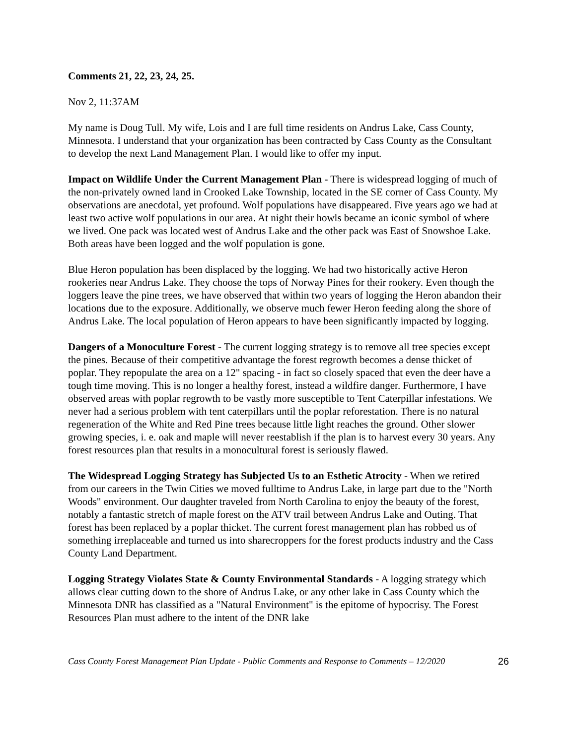Comments 21, 22, 23, 24, 25.
Nov 2, 11:37AM
My name is Doug Tull. My wife, Lois and I are full time residents on Andrus Lake, Cass County, Minnesota. I understand that your organization has been contracted by Cass County as the Consultant to develop the next Land Management Plan. I would like to offer my input.
Impact on Wildlife Under the Current Management Plan - There is widespread logging of much of the non-privately owned land in Crooked Lake Township, located in the SE corner of Cass County. My observations are anecdotal, yet profound. Wolf populations have disappeared. Five years ago we had at least two active wolf populations in our area. At night their howls became an iconic symbol of where we lived. One pack was located west of Andrus Lake and the other pack was East of Snowshoe Lake. Both areas have been logged and the wolf population is gone.
Blue Heron population has been displaced by the logging. We had two historically active Heron rookeries near Andrus Lake. They choose the tops of Norway Pines for their rookery. Even though the loggers leave the pine trees, we have observed that within two years of logging the Heron abandon their locations due to the exposure. Additionally, we observe much fewer Heron feeding along the shore of Andrus Lake. The local population of Heron appears to have been significantly impacted by logging.
Dangers of a Monoculture Forest - The current logging strategy is to remove all tree species except the pines. Because of their competitive advantage the forest regrowth becomes a dense thicket of poplar. They repopulate the area on a 12" spacing - in fact so closely spaced that even the deer have a tough time moving. This is no longer a healthy forest, instead a wildfire danger. Furthermore, I have observed areas with poplar regrowth to be vastly more susceptible to Tent Caterpillar infestations. We never had a serious problem with tent caterpillars until the poplar reforestation. There is no natural regeneration of the White and Red Pine trees because little light reaches the ground. Other slower growing species, i. e. oak and maple will never reestablish if the plan is to harvest every 30 years. Any forest resources plan that results in a monocultural forest is seriously flawed.
The Widespread Logging Strategy has Subjected Us to an Esthetic Atrocity - When we retired from our careers in the Twin Cities we moved fulltime to Andrus Lake, in large part due to the "North Woods" environment. Our daughter traveled from North Carolina to enjoy the beauty of the forest, notably a fantastic stretch of maple forest on the ATV trail between Andrus Lake and Outing. That forest has been replaced by a poplar thicket. The current forest management plan has robbed us of something irreplaceable and turned us into sharecroppers for the forest products industry and the Cass County Land Department.
Logging Strategy Violates State & County Environmental Standards - A logging strategy which allows clear cutting down to the shore of Andrus Lake, or any other lake in Cass County which the Minnesota DNR has classified as a "Natural Environment" is the epitome of hypocrisy. The Forest Resources Plan must adhere to the intent of the DNR lake
Cass County Forest Management Plan Update - Public Comments and Response to Comments – 12/2020 26